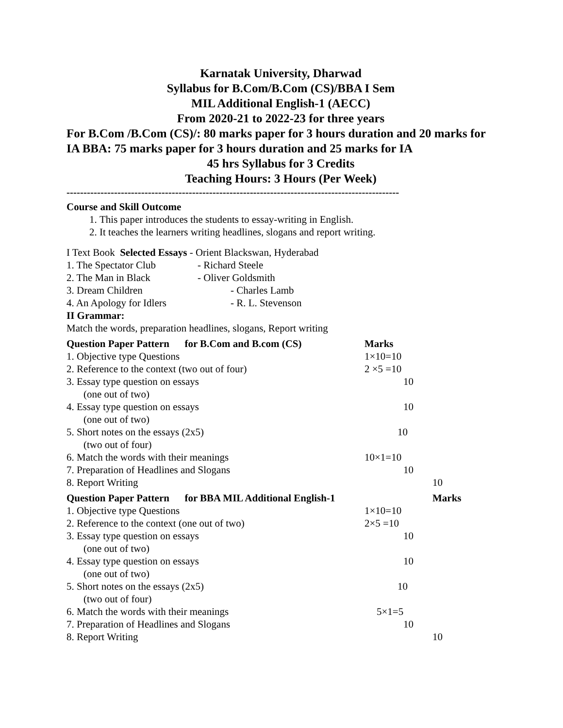Karnatak University, Dharwad
Syllabus for B.Com/B.Com (CS)/BBA I Sem
MIL Additional English-1 (AECC)
From 2020-21 to 2022-23 for three years
For B.Com /B.Com (CS)/: 80 marks paper for 3 hours duration and 20 marks for IA BBA: 75 marks paper for 3 hours duration and 25 marks for IA
45 hrs Syllabus for 3 Credits
Teaching Hours: 3 Hours (Per Week)
--------------------------------------------------------------------------------------------------
Course and Skill Outcome
1. This paper introduces the students to essay-writing in English.
2. It teaches the learners writing headlines, slogans and report writing.
I Text Book Selected Essays - Orient Blackswan, Hyderabad
| 1. The Spectator Club | - Richard Steele |
| 2. The Man in Black | - Oliver Goldsmith |
| 3. Dream Children | - Charles Lamb |
| 4. An Apology for Idlers | - R. L. Stevenson |
II Grammar:
Match the words, preparation headlines, slogans, Report writing
| Question Paper Pattern for B.Com and B.com (CS) | Marks | |
| --- | --- | --- |
| 1. Objective type Questions | 1×10=10 | |
| 2. Reference to the context (two out of four) | 2 ×5 =10 | |
| 3. Essay type question on essays (one out of two) | 10 | |
| 4. Essay type question on essays (one out of two) | 10 | |
| 5. Short notes on the essays (2x5) (two out of four) | 10 | |
| 6. Match the words with their meanings | 10×1=10 | |
| 7. Preparation of Headlines and Slogans | 10 | |
| 8. Report Writing | | 10 |
| Question Paper Pattern for BBA MIL Additional English-1 | | Marks |
| 1. Objective type Questions | 1×10=10 | |
| 2. Reference to the context (one out of two) | 2×5 =10 | |
| 3. Essay type question on essays (one out of two) | 10 | |
| 4. Essay type question on essays (one out of two) | 10 | |
| 5. Short notes on the essays (2x5) (two out of four) | 10 | |
| 6. Match the words with their meanings | 5×1=5 | |
| 7. Preparation of Headlines and Slogans | 10 | |
| 8. Report Writing | | 10 |